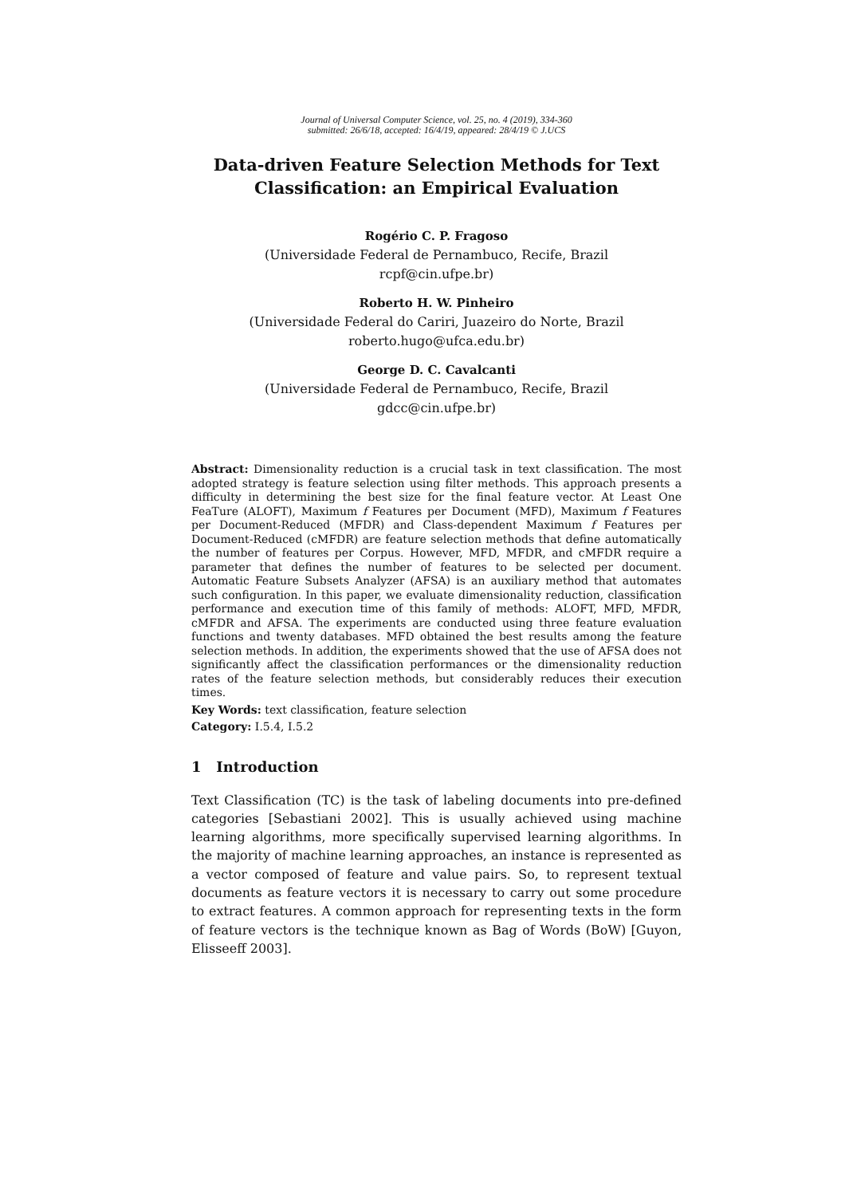Journal of Universal Computer Science, vol. 25, no. 4 (2019), 334-360
submitted: 26/6/18, accepted: 16/4/19, appeared: 28/4/19 © J.UCS
Data-driven Feature Selection Methods for Text Classification: an Empirical Evaluation
Rogério C. P. Fragoso
(Universidade Federal de Pernambuco, Recife, Brazil
rcpf@cin.ufpe.br)
Roberto H. W. Pinheiro
(Universidade Federal do Cariri, Juazeiro do Norte, Brazil
roberto.hugo@ufca.edu.br)
George D. C. Cavalcanti
(Universidade Federal de Pernambuco, Recife, Brazil
gdcc@cin.ufpe.br)
Abstract: Dimensionality reduction is a crucial task in text classification. The most adopted strategy is feature selection using filter methods. This approach presents a difficulty in determining the best size for the final feature vector. At Least One FeaTure (ALOFT), Maximum f Features per Document (MFD), Maximum f Features per Document-Reduced (MFDR) and Class-dependent Maximum f Features per Document-Reduced (cMFDR) are feature selection methods that define automatically the number of features per Corpus. However, MFD, MFDR, and cMFDR require a parameter that defines the number of features to be selected per document. Automatic Feature Subsets Analyzer (AFSA) is an auxiliary method that automates such configuration. In this paper, we evaluate dimensionality reduction, classification performance and execution time of this family of methods: ALOFT, MFD, MFDR, cMFDR and AFSA. The experiments are conducted using three feature evaluation functions and twenty databases. MFD obtained the best results among the feature selection methods. In addition, the experiments showed that the use of AFSA does not significantly affect the classification performances or the dimensionality reduction rates of the feature selection methods, but considerably reduces their execution times.
Key Words: text classification, feature selection
Category: I.5.4, I.5.2
1 Introduction
Text Classification (TC) is the task of labeling documents into pre-defined categories [Sebastiani 2002]. This is usually achieved using machine learning algorithms, more specifically supervised learning algorithms. In the majority of machine learning approaches, an instance is represented as a vector composed of feature and value pairs. So, to represent textual documents as feature vectors it is necessary to carry out some procedure to extract features. A common approach for representing texts in the form of feature vectors is the technique known as Bag of Words (BoW) [Guyon, Elisseeff 2003].